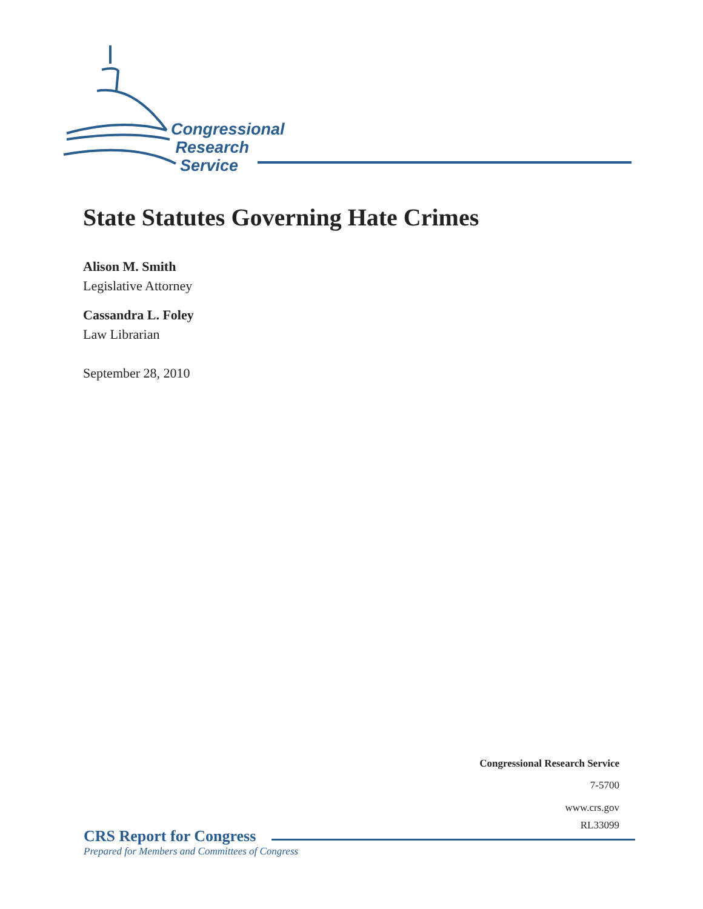Congressional
Research
Service
State Statutes Governing Hate Crimes
Alison M. Smith
Legislative Attorney
Cassandra L. Foley
Law Librarian
September 28, 2010
Congressional Research Service
7-5700
www.crs.gov
RL33099
CRS Report for Congress
Prepared for Members and Committees of Congress